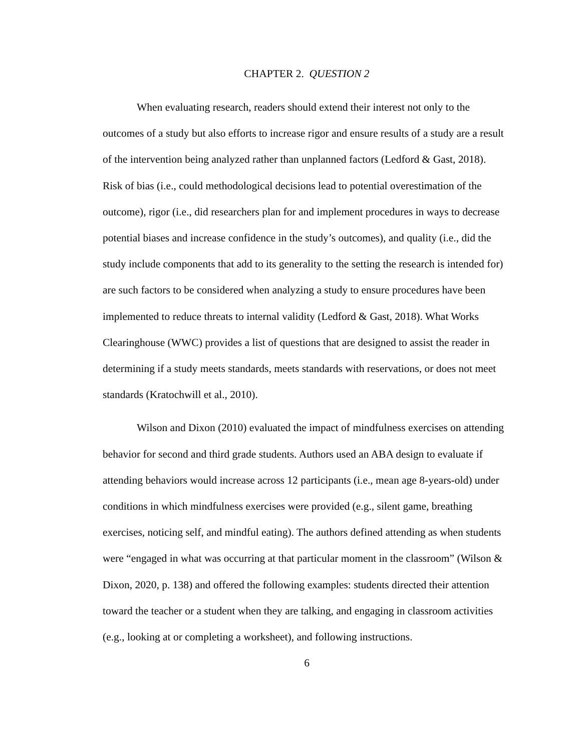CHAPTER 2. QUESTION 2
When evaluating research, readers should extend their interest not only to the outcomes of a study but also efforts to increase rigor and ensure results of a study are a result of the intervention being analyzed rather than unplanned factors (Ledford & Gast, 2018). Risk of bias (i.e., could methodological decisions lead to potential overestimation of the outcome), rigor (i.e., did researchers plan for and implement procedures in ways to decrease potential biases and increase confidence in the study’s outcomes), and quality (i.e., did the study include components that add to its generality to the setting the research is intended for) are such factors to be considered when analyzing a study to ensure procedures have been implemented to reduce threats to internal validity (Ledford & Gast, 2018). What Works Clearinghouse (WWC) provides a list of questions that are designed to assist the reader in determining if a study meets standards, meets standards with reservations, or does not meet standards (Kratochwill et al., 2010).
Wilson and Dixon (2010) evaluated the impact of mindfulness exercises on attending behavior for second and third grade students. Authors used an ABA design to evaluate if attending behaviors would increase across 12 participants (i.e., mean age 8-years-old) under conditions in which mindfulness exercises were provided (e.g., silent game, breathing exercises, noticing self, and mindful eating). The authors defined attending as when students were “engaged in what was occurring at that particular moment in the classroom” (Wilson & Dixon, 2020, p. 138) and offered the following examples: students directed their attention toward the teacher or a student when they are talking, and engaging in classroom activities (e.g., looking at or completing a worksheet), and following instructions.
6